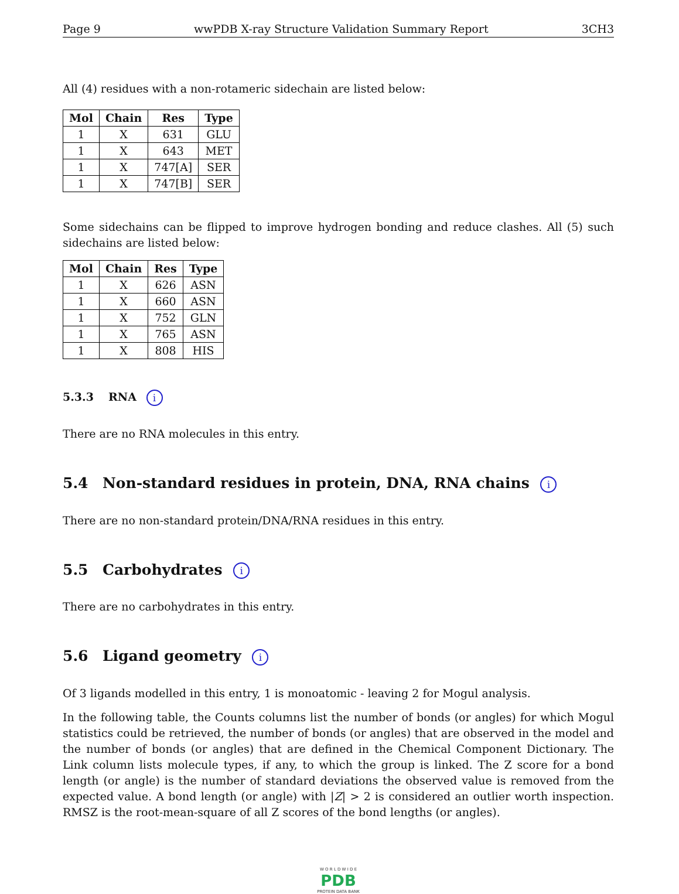Page 9 wwPDB X-ray Structure Validation Summary Report 3CH3
All (4) residues with a non-rotameric sidechain are listed below:
| Mol | Chain | Res | Type |
| --- | --- | --- | --- |
| 1 | X | 631 | GLU |
| 1 | X | 643 | MET |
| 1 | X | 747[A] | SER |
| 1 | X | 747[B] | SER |
Some sidechains can be flipped to improve hydrogen bonding and reduce clashes. All (5) such sidechains are listed below:
| Mol | Chain | Res | Type |
| --- | --- | --- | --- |
| 1 | X | 626 | ASN |
| 1 | X | 660 | ASN |
| 1 | X | 752 | GLN |
| 1 | X | 765 | ASN |
| 1 | X | 808 | HIS |
5.3.3 RNA i
There are no RNA molecules in this entry.
5.4 Non-standard residues in protein, DNA, RNA chains i
There are no non-standard protein/DNA/RNA residues in this entry.
5.5 Carbohydrates i
There are no carbohydrates in this entry.
5.6 Ligand geometry i
Of 3 ligands modelled in this entry, 1 is monoatomic - leaving 2 for Mogul analysis.
In the following table, the Counts columns list the number of bonds (or angles) for which Mogul statistics could be retrieved, the number of bonds (or angles) that are observed in the model and the number of bonds (or angles) that are defined in the Chemical Component Dictionary. The Link column lists molecule types, if any, to which the group is linked. The Z score for a bond length (or angle) is the number of standard deviations the observed value is removed from the expected value. A bond length (or angle) with |Z| > 2 is considered an outlier worth inspection. RMSZ is the root-mean-square of all Z scores of the bond lengths (or angles).
W O R L D W I D E
PDB
PROTEIN DATA BANK